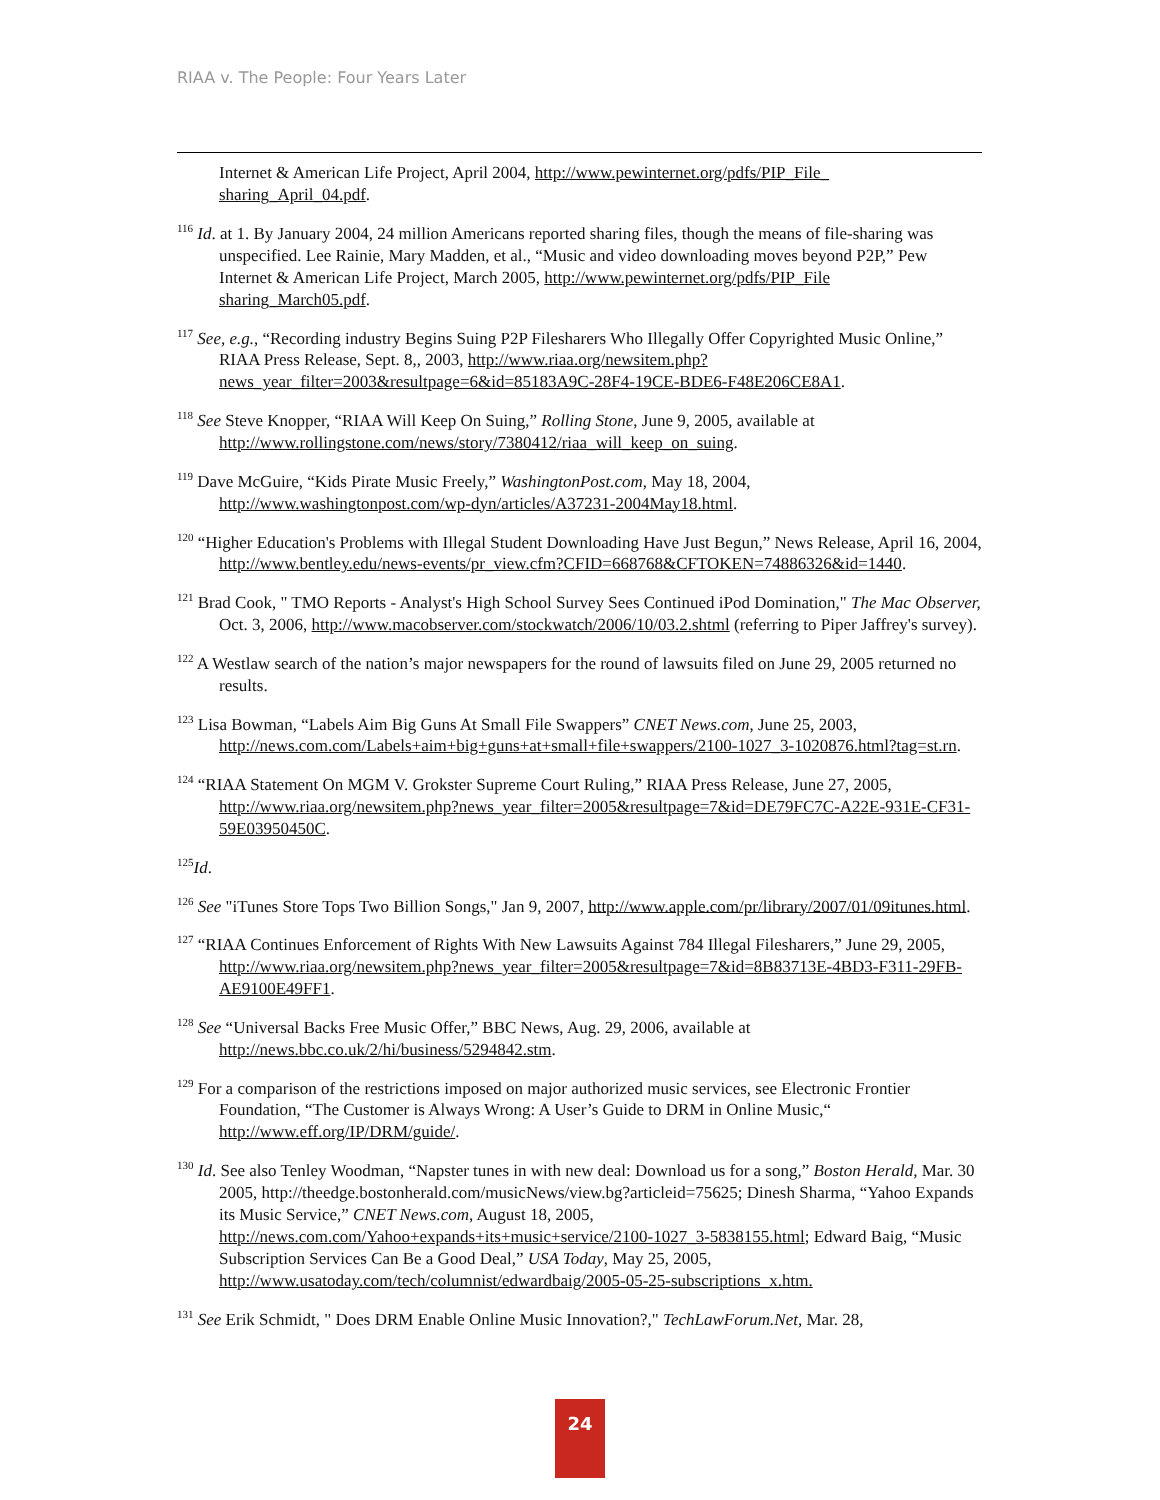RIAA v. The People: Four Years Later
Internet & American Life Project, April 2004, http://www.pewinternet.org/pdfs/PIP_File_ sharing_April_04.pdf.
<sup>116</sup> Id. at 1. By January 2004, 24 million Americans reported sharing files, though the means of file-sharing was unspecified. Lee Rainie, Mary Madden, et al., “Music and video downloading moves beyond P2P,” Pew Internet & American Life Project, March 2005, http://www.pewinternet.org/pdfs/PIP_File sharing_March05.pdf.
<sup>117</sup> See, e.g., “Recording industry Begins Suing P2P Filesharers Who Illegally Offer Copyrighted Music Online,” RIAA Press Release, Sept. 8,, 2003, http://www.riaa.org/newsitem.php?news_year_filter=2003&resultpage=6&id=85183A9C-28F4-19CE-BDE6-F48E206CE8A1.
<sup>118</sup> See Steve Knopper, “RIAA Will Keep On Suing,” Rolling Stone, June 9, 2005, available at http://www.rollingstone.com/news/story/7380412/riaa_will_keep_on_suing.
<sup>119</sup> Dave McGuire, “Kids Pirate Music Freely,” WashingtonPost.com, May 18, 2004, http://www.washingtonpost.com/wp-dyn/articles/A37231-2004May18.html.
<sup>120</sup> “Higher Education's Problems with Illegal Student Downloading Have Just Begun,” News Release, April 16, 2004, http://www.bentley.edu/news-events/pr_view.cfm?CFID=668768&CFTOKEN=74886326&id=1440.
<sup>121</sup> Brad Cook, " TMO Reports - Analyst's High School Survey Sees Continued iPod Domination," The Mac Observer, Oct. 3, 2006, http://www.macobserver.com/stockwatch/2006/10/03.2.shtml (referring to Piper Jaffrey's survey).
<sup>122</sup> A Westlaw search of the nation’s major newspapers for the round of lawsuits filed on June 29, 2005 returned no results.
<sup>123</sup> Lisa Bowman, “Labels Aim Big Guns At Small File Swappers” CNET News.com, June 25, 2003, http://news.com.com/Labels+aim+big+guns+at+small+file+swappers/2100-1027_3-1020876.html?tag=st.rn.
<sup>124</sup> “RIAA Statement On MGM V. Grokster Supreme Court Ruling,” RIAA Press Release, June 27, 2005, http://www.riaa.org/newsitem.php?news_year_filter=2005&resultpage=7&id=DE79FC7C-A22E-931E-CF31-59E03950450C.
<sup>125</sup> Id.
<sup>126</sup> See "iTunes Store Tops Two Billion Songs," Jan 9, 2007, http://www.apple.com/pr/library/2007/01/09itunes.html.
<sup>127</sup> “RIAA Continues Enforcement of Rights With New Lawsuits Against 784 Illegal Filesharers,” June 29, 2005, http://www.riaa.org/newsitem.php?news_year_filter=2005&resultpage=7&id=8B83713E-4BD3-F311-29FB-AE9100E49FF1.
<sup>128</sup> See “Universal Backs Free Music Offer,” BBC News, Aug. 29, 2006, available at http://news.bbc.co.uk/2/hi/business/5294842.stm.
<sup>129</sup> For a comparison of the restrictions imposed on major authorized music services, see Electronic Frontier Foundation, “The Customer is Always Wrong: A User’s Guide to DRM in Online Music,“ http://www.eff.org/IP/DRM/guide/.
<sup>130</sup> Id. See also Tenley Woodman, “Napster tunes in with new deal: Download us for a song,” Boston Herald, Mar. 30 2005, http://theedge.bostonherald.com/musicNews/view.bg?articleid=75625; Dinesh Sharma, “Yahoo Expands its Music Service,” CNET News.com, August 18, 2005, http://news.com.com/Yahoo+expands+its+music+service/2100-1027_3-5838155.html; Edward Baig, “Music Subscription Services Can Be a Good Deal,” USA Today, May 25, 2005, http://www.usatoday.com/tech/columnist/edwardbaig/2005-05-25-subscriptions_x.htm.
<sup>131</sup> See Erik Schmidt, " Does DRM Enable Online Music Innovation?," TechLawForum.Net, Mar. 28,
24